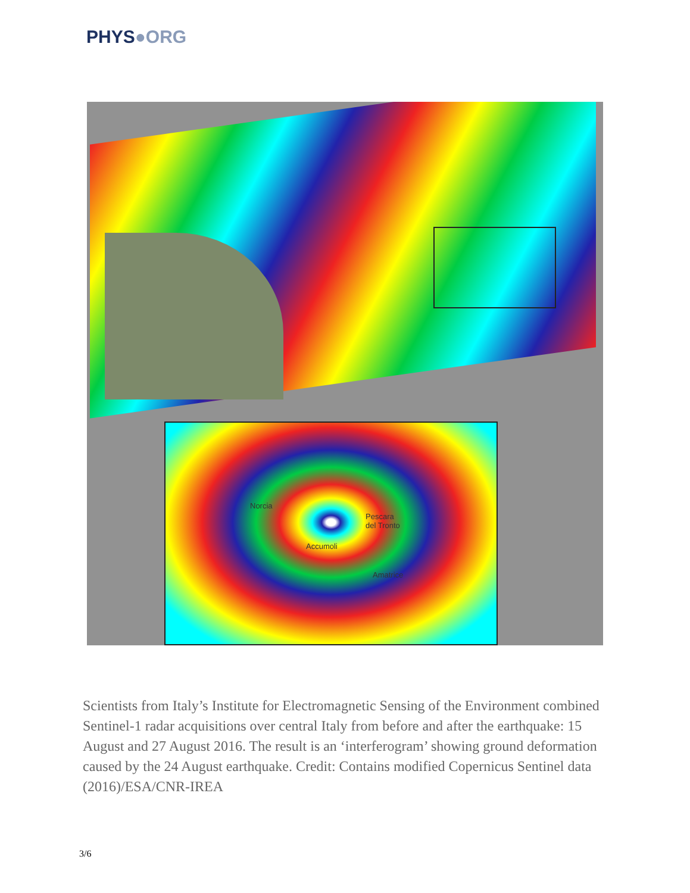PHYS●ORG
Norcia
Pescara
del Tronto
Accumoli
Amatrice
Scientists from Italy’s Institute for Electromagnetic Sensing of the Environment combined Sentinel-1 radar acquisitions over central Italy from before and after the earthquake: 15 August and 27 August 2016. The result is an ‘interferogram’ showing ground deformation caused by the 24 August earthquake. Credit: Contains modified Copernicus Sentinel data (2016)/ESA/CNR-IREA
3/6